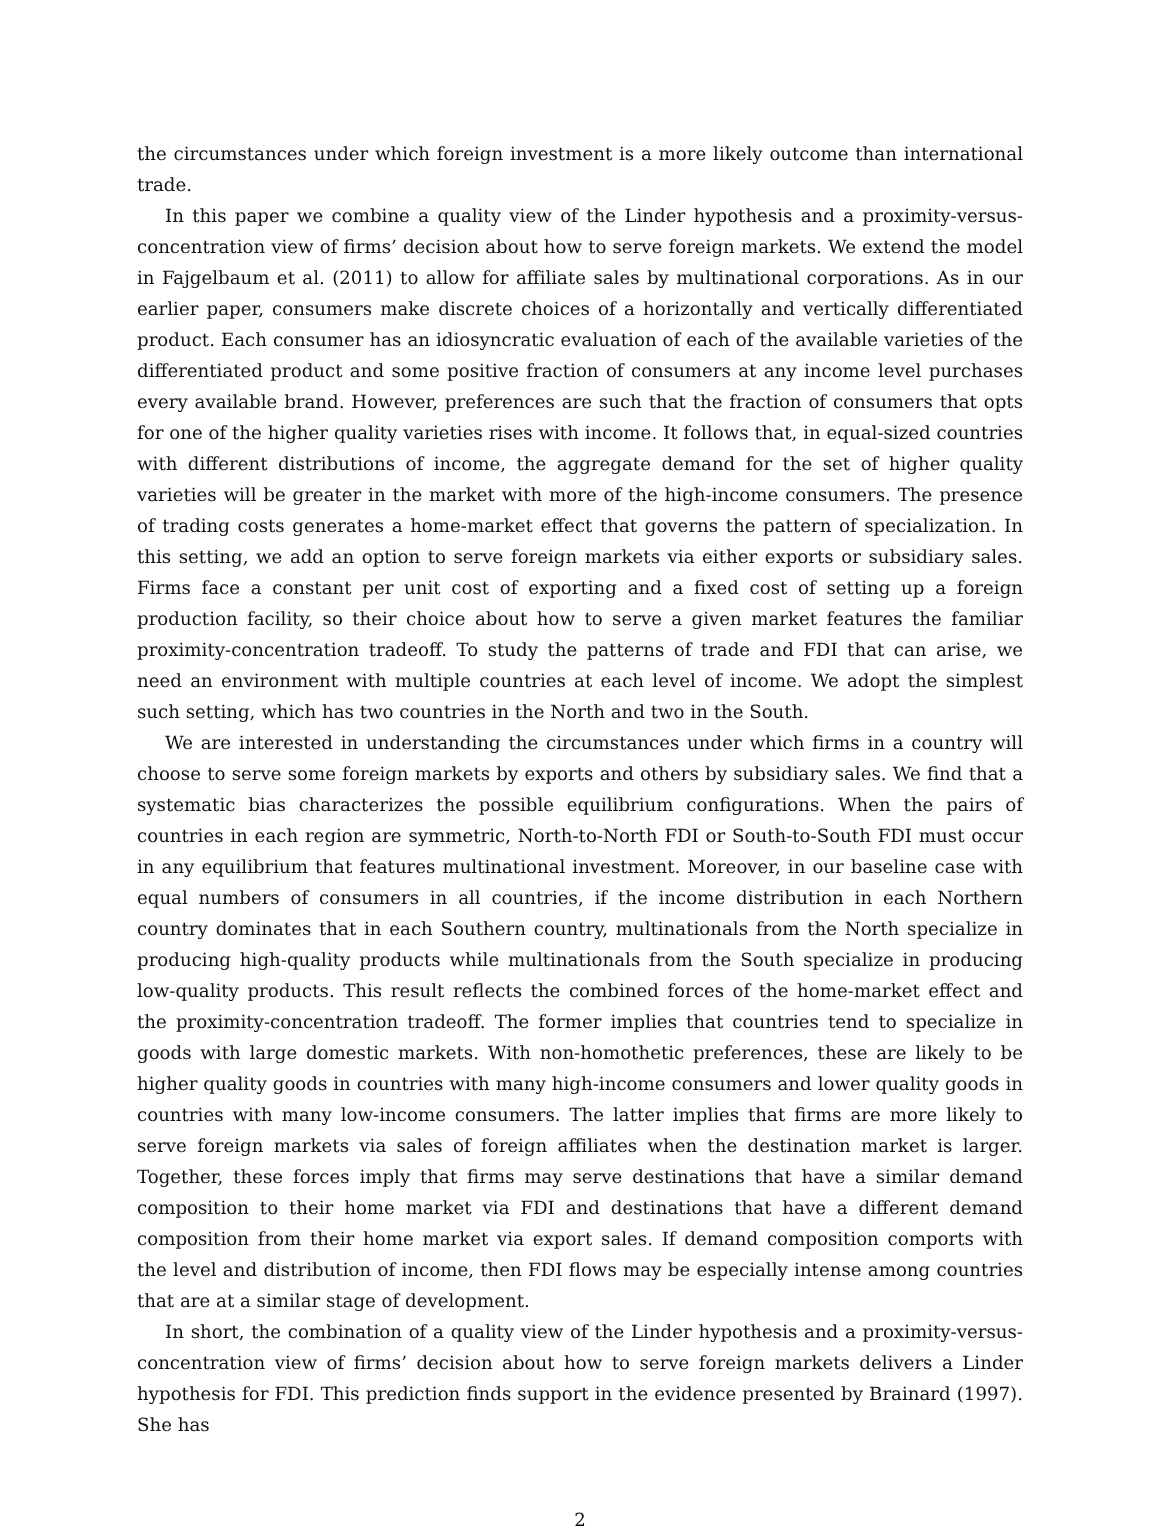the circumstances under which foreign investment is a more likely outcome than international trade.
In this paper we combine a quality view of the Linder hypothesis and a proximity-versus-concentration view of firms’ decision about how to serve foreign markets. We extend the model in Fajgelbaum et al. (2011) to allow for affiliate sales by multinational corporations. As in our earlier paper, consumers make discrete choices of a horizontally and vertically differentiated product. Each consumer has an idiosyncratic evaluation of each of the available varieties of the differentiated product and some positive fraction of consumers at any income level purchases every available brand. However, preferences are such that the fraction of consumers that opts for one of the higher quality varieties rises with income. It follows that, in equal-sized countries with different distributions of income, the aggregate demand for the set of higher quality varieties will be greater in the market with more of the high-income consumers. The presence of trading costs generates a home-market effect that governs the pattern of specialization. In this setting, we add an option to serve foreign markets via either exports or subsidiary sales. Firms face a constant per unit cost of exporting and a fixed cost of setting up a foreign production facility, so their choice about how to serve a given market features the familiar proximity-concentration tradeoff. To study the patterns of trade and FDI that can arise, we need an environment with multiple countries at each level of income. We adopt the simplest such setting, which has two countries in the North and two in the South.
We are interested in understanding the circumstances under which firms in a country will choose to serve some foreign markets by exports and others by subsidiary sales. We find that a systematic bias characterizes the possible equilibrium configurations. When the pairs of countries in each region are symmetric, North-to-North FDI or South-to-South FDI must occur in any equilibrium that features multinational investment. Moreover, in our baseline case with equal numbers of consumers in all countries, if the income distribution in each Northern country dominates that in each Southern country, multinationals from the North specialize in producing high-quality products while multinationals from the South specialize in producing low-quality products. This result reflects the combined forces of the home-market effect and the proximity-concentration tradeoff. The former implies that countries tend to specialize in goods with large domestic markets. With non-homothetic preferences, these are likely to be higher quality goods in countries with many high-income consumers and lower quality goods in countries with many low-income consumers. The latter implies that firms are more likely to serve foreign markets via sales of foreign affiliates when the destination market is larger. Together, these forces imply that firms may serve destinations that have a similar demand composition to their home market via FDI and destinations that have a different demand composition from their home market via export sales. If demand composition comports with the level and distribution of income, then FDI flows may be especially intense among countries that are at a similar stage of development.
In short, the combination of a quality view of the Linder hypothesis and a proximity-versus-concentration view of firms’ decision about how to serve foreign markets delivers a Linder hypothesis for FDI. This prediction finds support in the evidence presented by Brainard (1997). She has
2